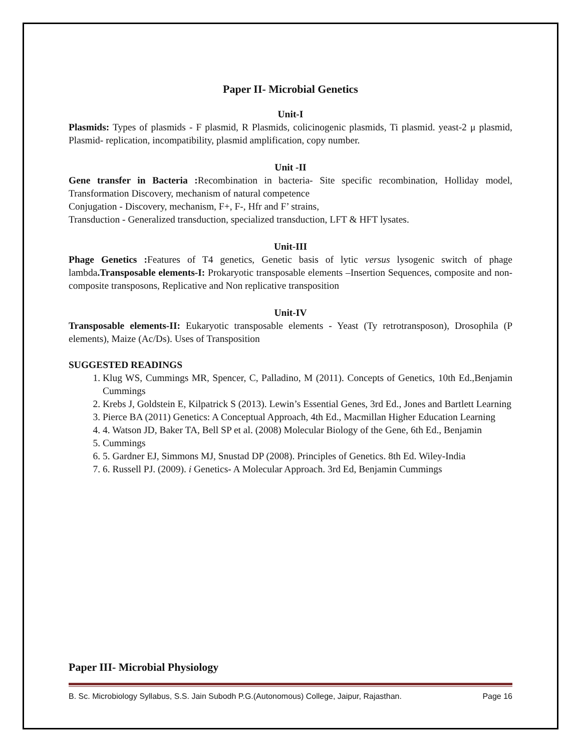Paper II- Microbial Genetics
Unit-I
Plasmids: Types of plasmids - F plasmid, R Plasmids, colicinogenic plasmids, Ti plasmid. yeast-2 μ plasmid, Plasmid- replication, incompatibility, plasmid amplification, copy number.
Unit -II
Gene transfer in Bacteria : Recombination in bacteria- Site specific recombination, Holliday model, Transformation Discovery, mechanism of natural competence
Conjugation - Discovery, mechanism, F+, F-, Hfr and F’ strains,
Transduction - Generalized transduction, specialized transduction, LFT & HFT lysates.
Unit-III
Phage Genetics : Features of T4 genetics, Genetic basis of lytic versus lysogenic switch of phage lambda.Transposable elements-I: Prokaryotic transposable elements –Insertion Sequences, composite and non-composite transposons, Replicative and Non replicative transposition
Unit-IV
Transposable elements-II: Eukaryotic transposable elements - Yeast (Ty retrotransposon), Drosophila (P elements), Maize (Ac/Ds). Uses of Transposition
SUGGESTED READINGS
1. Klug WS, Cummings MR, Spencer, C, Palladino, M (2011). Concepts of Genetics, 10th Ed.,Benjamin Cummings
2. Krebs J, Goldstein E, Kilpatrick S (2013). Lewin’s Essential Genes, 3rd Ed., Jones and Bartlett Learning
3. Pierce BA (2011) Genetics: A Conceptual Approach, 4th Ed., Macmillan Higher Education Learning
4. 4. Watson JD, Baker TA, Bell SP et al. (2008) Molecular Biology of the Gene, 6th Ed., Benjamin
5. Cummings
6. 5. Gardner EJ, Simmons MJ, Snustad DP (2008). Principles of Genetics. 8th Ed. Wiley-India
7. 6. Russell PJ. (2009). i Genetics- A Molecular Approach. 3rd Ed, Benjamin Cummings
Paper III- Microbial Physiology
B. Sc. Microbiology Syllabus, S.S. Jain Subodh P.G.(Autonomous) College, Jaipur, Rajasthan. Page 16